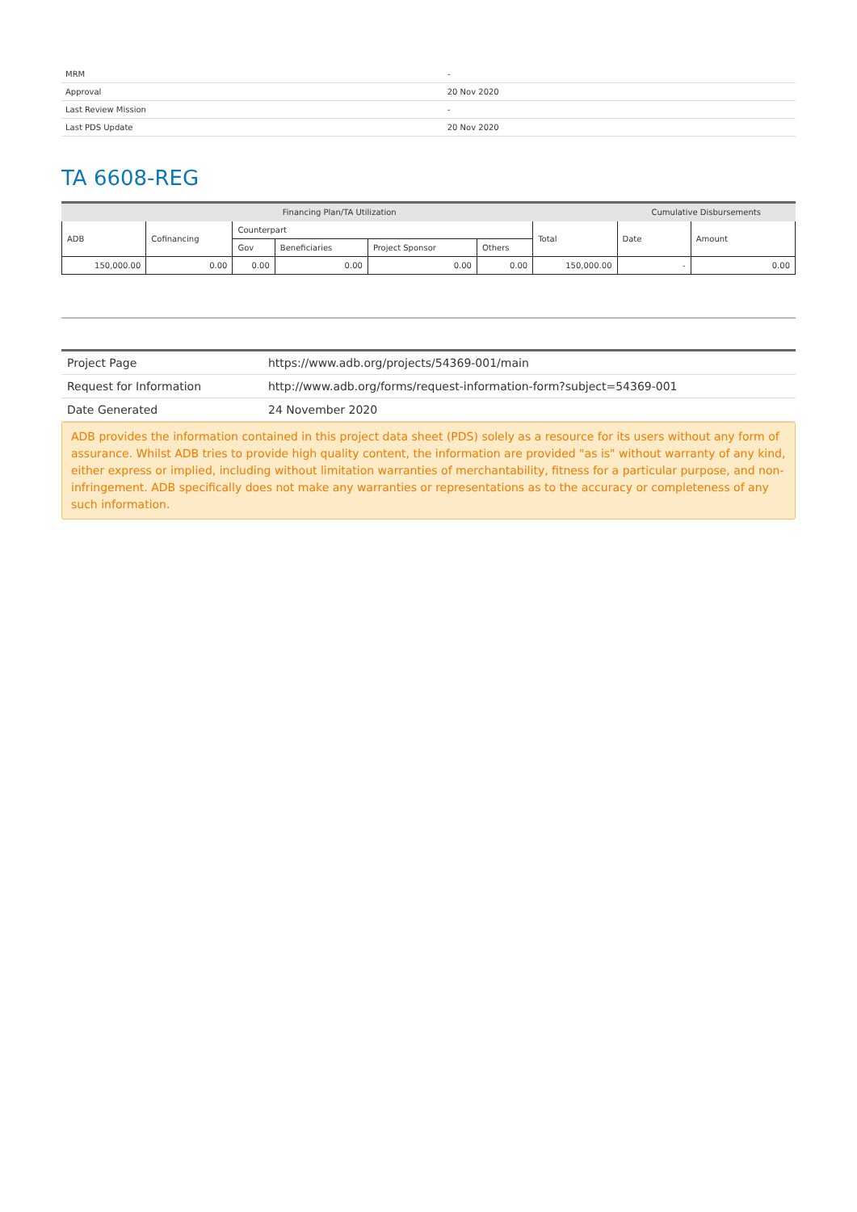| MRM | - |
| Approval | 20 Nov 2020 |
| Last Review Mission | - |
| Last PDS Update | 20 Nov 2020 |
TA 6608-REG
| Financing Plan/TA Utilization | | | | | | | Cumulative Disbursements | |
| --- | --- | --- | --- | --- | --- | --- | --- | --- |
| ADB | Cofinancing | Counterpart | | | | Total | Date | Amount |
| | | Gov | Beneficiaries | Project Sponsor | Others | | | |
| 150,000.00 | 0.00 | 0.00 | 0.00 | 0.00 | 0.00 | 150,000.00 | - | 0.00 |
| Project Page | https://www.adb.org/projects/54369-001/main |
| Request for Information | http://www.adb.org/forms/request-information-form?subject=54369-001 |
| Date Generated | 24 November 2020 |
ADB provides the information contained in this project data sheet (PDS) solely as a resource for its users without any form of assurance. Whilst ADB tries to provide high quality content, the information are provided "as is" without warranty of any kind, either express or implied, including without limitation warranties of merchantability, fitness for a particular purpose, and non-infringement. ADB specifically does not make any warranties or representations as to the accuracy or completeness of any such information.